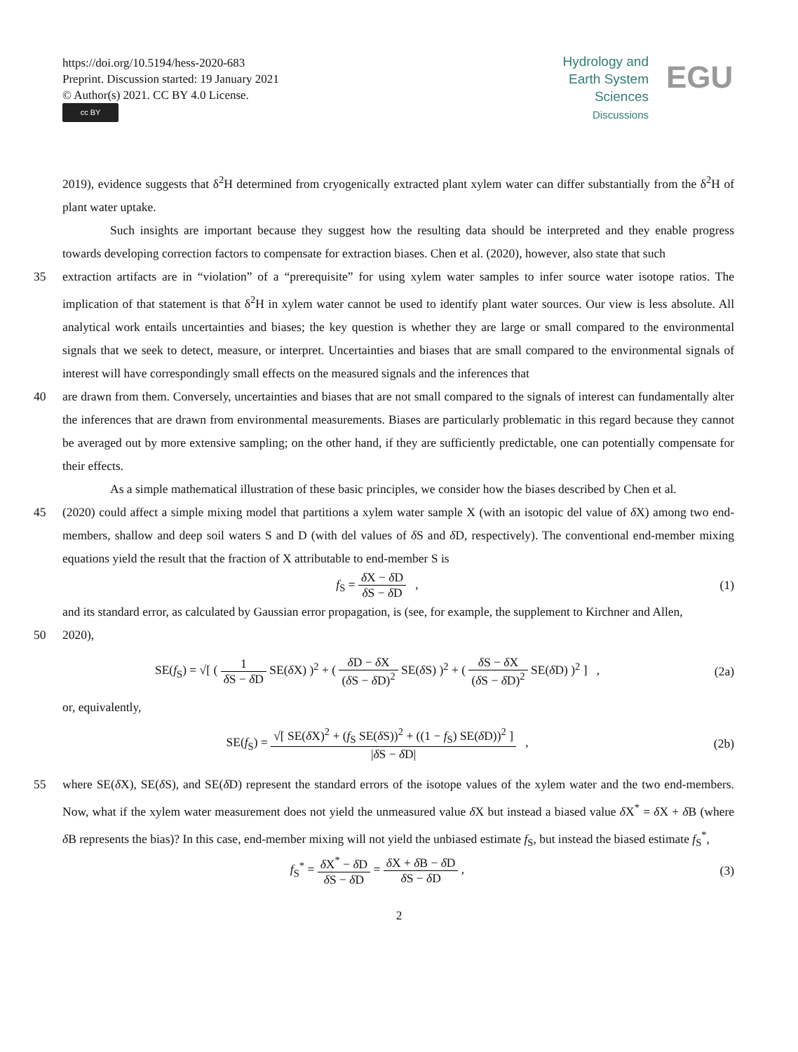https://doi.org/10.5194/hess-2020-683
Preprint. Discussion started: 19 January 2021
© Author(s) 2021. CC BY 4.0 License.
cc BY
Hydrology and
Earth System
Sciences
Discussions
EGU
2019), evidence suggests that δ<sup>2</sup>H determined from cryogenically extracted plant xylem water can differ substantially from the δ<sup>2</sup>H of plant water uptake.
Such insights are important because they suggest how the resulting data should be interpreted and they enable progress towards developing correction factors to compensate for extraction biases. Chen et al. (2020), however, also state that such
35 extraction artifacts are in “violation” of a “prerequisite” for using xylem water samples to infer source water isotope ratios. The implication of that statement is that δ<sup>2</sup>H in xylem water cannot be used to identify plant water sources. Our view is less absolute. All analytical work entails uncertainties and biases; the key question is whether they are large or small compared to the environmental signals that we seek to detect, measure, or interpret. Uncertainties and biases that are small compared to the environmental signals of interest will have correspondingly small effects on the measured signals and the inferences that
40 are drawn from them. Conversely, uncertainties and biases that are not small compared to the signals of interest can fundamentally alter the inferences that are drawn from environmental measurements. Biases are particularly problematic in this regard because they cannot be averaged out by more extensive sampling; on the other hand, if they are sufficiently predictable, one can potentially compensate for their effects.
As a simple mathematical illustration of these basic principles, we consider how the biases described by Chen et al.
45 (2020) could affect a simple mixing model that partitions a xylem water sample X (with an isotopic del value of δ X) among two end-members, shallow and deep soil waters S and D (with del values of δ S and δ D, respectively). The conventional end-member mixing equations yield the result that the fraction of X attributable to end-member S is
f<sub>S</sub> = δ X − δ D δ S − δ D , (1)
and its standard error, as calculated by Gaussian error propagation, is (see, for example, the supplement to Kirchner and Allen,
50 2020),
SE(f<sub>S</sub>) = √[ ( 1 δ S − δ D SE(δ X) )<sup>2</sup> + ( δ D − δ X (δ S − δ D)<sup>2</sup> SE(δ S) )<sup>2</sup> + ( δ S − δ X (δ S − δ D)<sup>2</sup> SE(δ D) )<sup>2</sup> ] ,
(2a)
or, equivalently,
SE(f<sub>S</sub>) = √[ SE(δ X)<sup>2</sup> + (f<sub>S</sub> SE(δ S))<sup>2</sup> + ((1 − f<sub>S</sub>) SE(δ D))<sup>2</sup> ] |δ S − δ D| ,
(2b)
55 where SE(δ X), SE(δ S), and SE(δ D) represent the standard errors of the isotope values of the xylem water and the two end-members. Now, what if the xylem water measurement does not yield the unmeasured value δ X but instead a biased value δ X<sup>*</sup> = δ X + δ B (where δ B represents the bias)? In this case, end-member mixing will not yield the unbiased estimate f<sub>S</sub>, but instead the biased estimate f<sub>S</sub><sup>*</sup>,
f<sub>S</sub><sup>*</sup> = δ X<sup>*</sup> − δ D δ S − δ D = δ X + δ B − δ D δ S − δ D ,
(3)
2